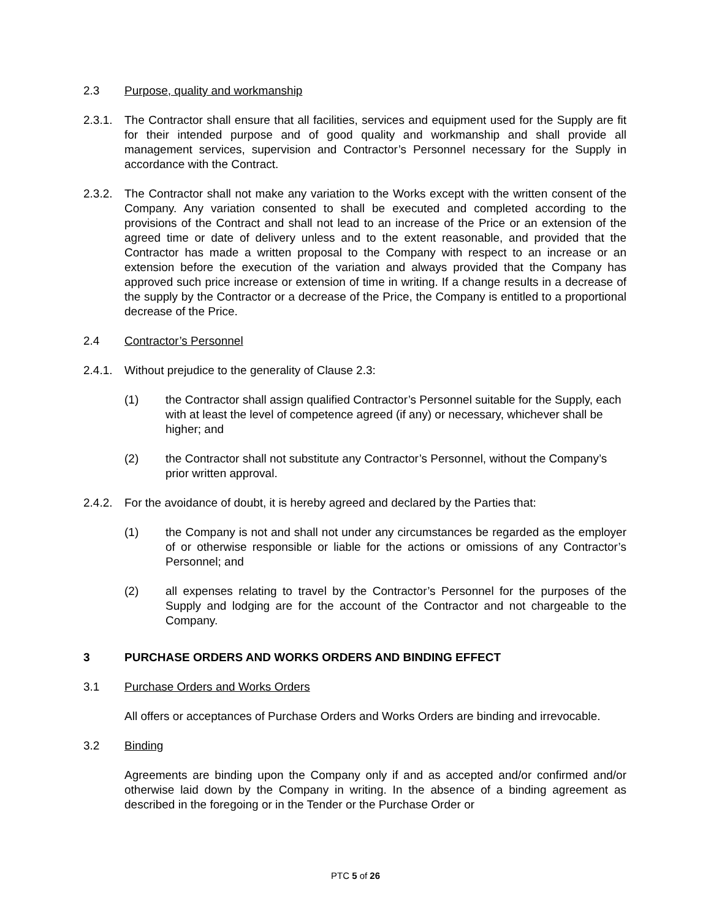2.3 Purpose, quality and workmanship
2.3.1.
The Contractor shall ensure that all facilities, services and equipment used for the Supply are fit for their intended purpose and of good quality and workmanship and shall provide all management services, supervision and Contractor’s Personnel necessary for the Supply in accordance with the Contract.
2.3.2.
The Contractor shall not make any variation to the Works except with the written consent of the Company. Any variation consented to shall be executed and completed according to the provisions of the Contract and shall not lead to an increase of the Price or an extension of the agreed time or date of delivery unless and to the extent reasonable, and provided that the Contractor has made a written proposal to the Company with respect to an increase or an extension before the execution of the variation and always provided that the Company has approved such price increase or extension of time in writing. If a change results in a decrease of the supply by the Contractor or a decrease of the Price, the Company is entitled to a proportional decrease of the Price.
2.4 Contractor’s Personnel
2.4.1.
Without prejudice to the generality of Clause 2.3:
(1) the Contractor shall assign qualified Contractor’s Personnel suitable for the Supply, each with at least the level of competence agreed (if any) or necessary, whichever shall be higher; and
(2) the Contractor shall not substitute any Contractor’s Personnel, without the Company’s prior written approval.
2.4.2.
For the avoidance of doubt, it is hereby agreed and declared by the Parties that:
(1) the Company is not and shall not under any circumstances be regarded as the employer of or otherwise responsible or liable for the actions or omissions of any Contractor’s Personnel; and
(2) all expenses relating to travel by the Contractor’s Personnel for the purposes of the Supply and lodging are for the account of the Contractor and not chargeable to the Company.
3 PURCHASE ORDERS AND WORKS ORDERS AND BINDING EFFECT
3.1 Purchase Orders and Works Orders
All offers or acceptances of Purchase Orders and Works Orders are binding and irrevocable.
3.2 Binding
Agreements are binding upon the Company only if and as accepted and/or confirmed and/or otherwise laid down by the Company in writing. In the absence of a binding agreement as described in the foregoing or in the Tender or the Purchase Order or
PTC 5 of 26